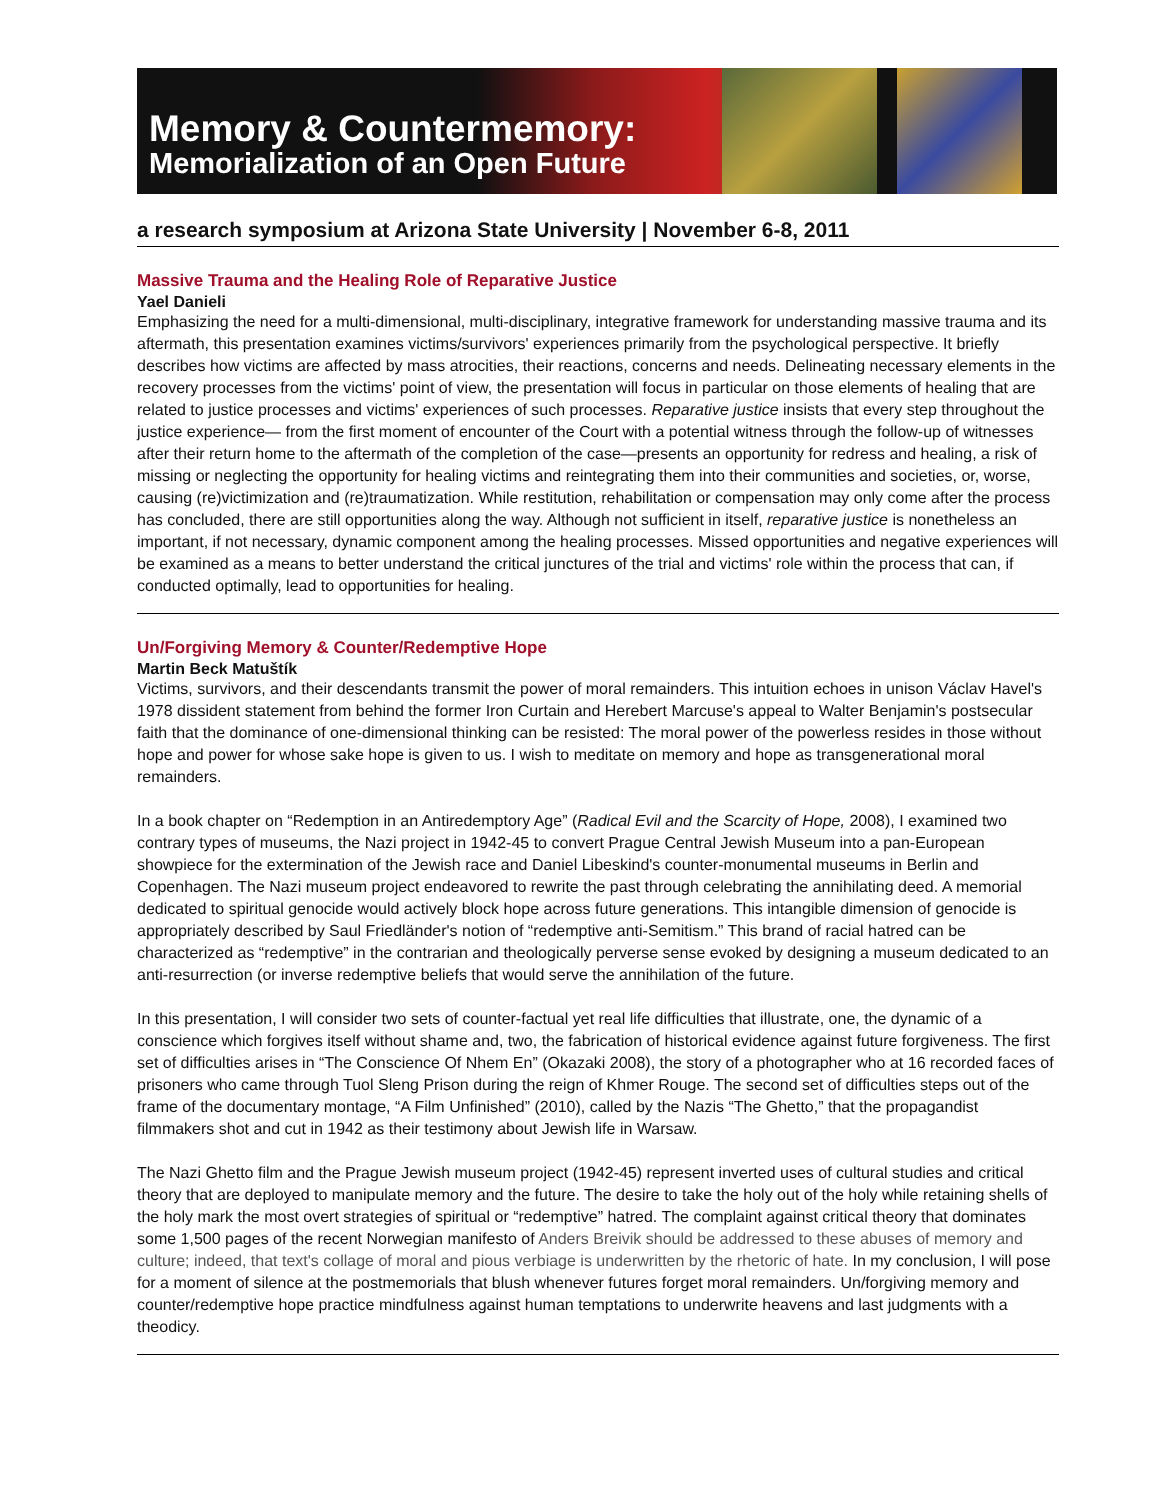Memory & Countermemory:
Memorialization of an Open Future
a research symposium at Arizona State University | November 6-8, 2011
Massive Trauma and the Healing Role of Reparative Justice
Yael Danieli
Emphasizing the need for a multi-dimensional, multi-disciplinary, integrative framework for understanding massive trauma and its aftermath, this presentation examines victims/survivors' experiences primarily from the psychological perspective. It briefly describes how victims are affected by mass atrocities, their reactions, concerns and needs. Delineating necessary elements in the recovery processes from the victims' point of view, the presentation will focus in particular on those elements of healing that are related to justice processes and victims' experiences of such processes. Reparative justice insists that every step throughout the justice experience— from the first moment of encounter of the Court with a potential witness through the follow-up of witnesses after their return home to the aftermath of the completion of the case—presents an opportunity for redress and healing, a risk of missing or neglecting the opportunity for healing victims and reintegrating them into their communities and societies, or, worse, causing (re)victimization and (re)traumatization. While restitution, rehabilitation or compensation may only come after the process has concluded, there are still opportunities along the way. Although not sufficient in itself, reparative justice is nonetheless an important, if not necessary, dynamic component among the healing processes. Missed opportunities and negative experiences will be examined as a means to better understand the critical junctures of the trial and victims' role within the process that can, if conducted optimally, lead to opportunities for healing.
Un/Forgiving Memory & Counter/Redemptive Hope
Martin Beck Matuštík
Victims, survivors, and their descendants transmit the power of moral remainders. This intuition echoes in unison Václav Havel's 1978 dissident statement from behind the former Iron Curtain and Herebert Marcuse's appeal to Walter Benjamin's postsecular faith that the dominance of one-dimensional thinking can be resisted: The moral power of the powerless resides in those without hope and power for whose sake hope is given to us. I wish to meditate on memory and hope as transgenerational moral remainders.
In a book chapter on “Redemption in an Antiredemptory Age” (Radical Evil and the Scarcity of Hope, 2008), I examined two contrary types of museums, the Nazi project in 1942-45 to convert Prague Central Jewish Museum into a pan-European showpiece for the extermination of the Jewish race and Daniel Libeskind's counter-monumental museums in Berlin and Copenhagen. The Nazi museum project endeavored to rewrite the past through celebrating the annihilating deed. A memorial dedicated to spiritual genocide would actively block hope across future generations. This intangible dimension of genocide is appropriately described by Saul Friedländer's notion of “redemptive anti-Semitism.” This brand of racial hatred can be characterized as “redemptive” in the contrarian and theologically perverse sense evoked by designing a museum dedicated to an anti-resurrection (or inverse redemptive beliefs that would serve the annihilation of the future.
In this presentation, I will consider two sets of counter-factual yet real life difficulties that illustrate, one, the dynamic of a conscience which forgives itself without shame and, two, the fabrication of historical evidence against future forgiveness. The first set of difficulties arises in “The Conscience Of Nhem En” (Okazaki 2008), the story of a photographer who at 16 recorded faces of prisoners who came through Tuol Sleng Prison during the reign of Khmer Rouge. The second set of difficulties steps out of the frame of the documentary montage, “A Film Unfinished” (2010), called by the Nazis “The Ghetto,” that the propagandist filmmakers shot and cut in 1942 as their testimony about Jewish life in Warsaw.
The Nazi Ghetto film and the Prague Jewish museum project (1942-45) represent inverted uses of cultural studies and critical theory that are deployed to manipulate memory and the future. The desire to take the holy out of the holy while retaining shells of the holy mark the most overt strategies of spiritual or “redemptive” hatred. The complaint against critical theory that dominates some 1,500 pages of the recent Norwegian manifesto of Anders Breivik should be addressed to these abuses of memory and culture; indeed, that text's collage of moral and pious verbiage is underwritten by the rhetoric of hate. In my conclusion, I will pose for a moment of silence at the postmemorials that blush whenever futures forget moral remainders. Un/forgiving memory and counter/redemptive hope practice mindfulness against human temptations to underwrite heavens and last judgments with a theodicy.